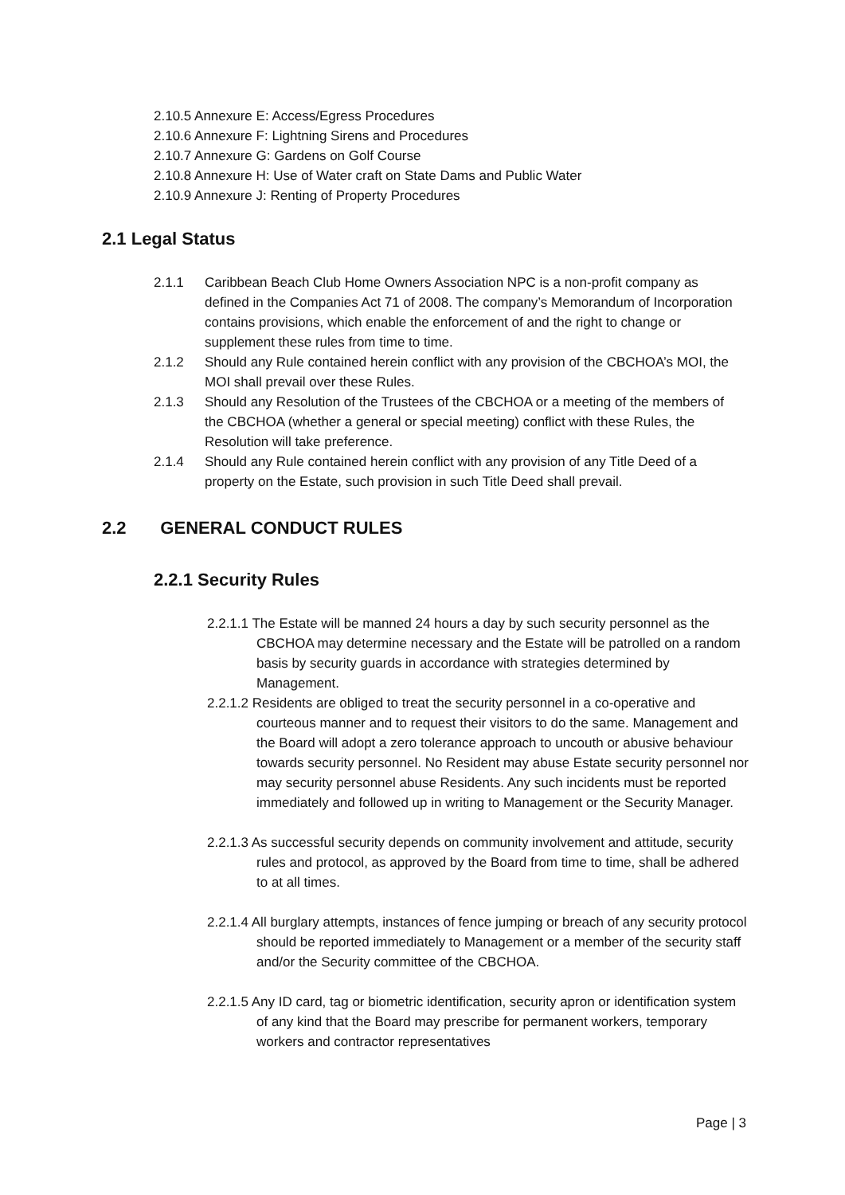2.10.5 Annexure E: Access/Egress Procedures
2.10.6 Annexure F: Lightning Sirens and Procedures
2.10.7 Annexure G: Gardens on Golf Course
2.10.8 Annexure H: Use of Water craft on State Dams and Public Water
2.10.9 Annexure J: Renting of Property Procedures
2.1 Legal Status
2.1.1 Caribbean Beach Club Home Owners Association NPC is a non-profit company as defined in the Companies Act 71 of 2008. The company’s Memorandum of Incorporation contains provisions, which enable the enforcement of and the right to change or supplement these rules from time to time.
2.1.2 Should any Rule contained herein conflict with any provision of the CBCHOA’s MOI, the MOI shall prevail over these Rules.
2.1.3 Should any Resolution of the Trustees of the CBCHOA or a meeting of the members of the CBCHOA (whether a general or special meeting) conflict with these Rules, the Resolution will take preference.
2.1.4 Should any Rule contained herein conflict with any provision of any Title Deed of a property on the Estate, such provision in such Title Deed shall prevail.
2.2 GENERAL CONDUCT RULES
2.2.1 Security Rules
2.2.1.1 The Estate will be manned 24 hours a day by such security personnel as the CBCHOA may determine necessary and the Estate will be patrolled on a random basis by security guards in accordance with strategies determined by Management.
2.2.1.2 Residents are obliged to treat the security personnel in a co-operative and courteous manner and to request their visitors to do the same. Management and the Board will adopt a zero tolerance approach to uncouth or abusive behaviour towards security personnel. No Resident may abuse Estate security personnel nor may security personnel abuse Residents. Any such incidents must be reported immediately and followed up in writing to Management or the Security Manager.
2.2.1.3 As successful security depends on community involvement and attitude, security rules and protocol, as approved by the Board from time to time, shall be adhered to at all times.
2.2.1.4 All burglary attempts, instances of fence jumping or breach of any security protocol should be reported immediately to Management or a member of the security staff and/or the Security committee of the CBCHOA.
2.2.1.5 Any ID card, tag or biometric identification, security apron or identification system of any kind that the Board may prescribe for permanent workers, temporary workers and contractor representatives
Page | 3